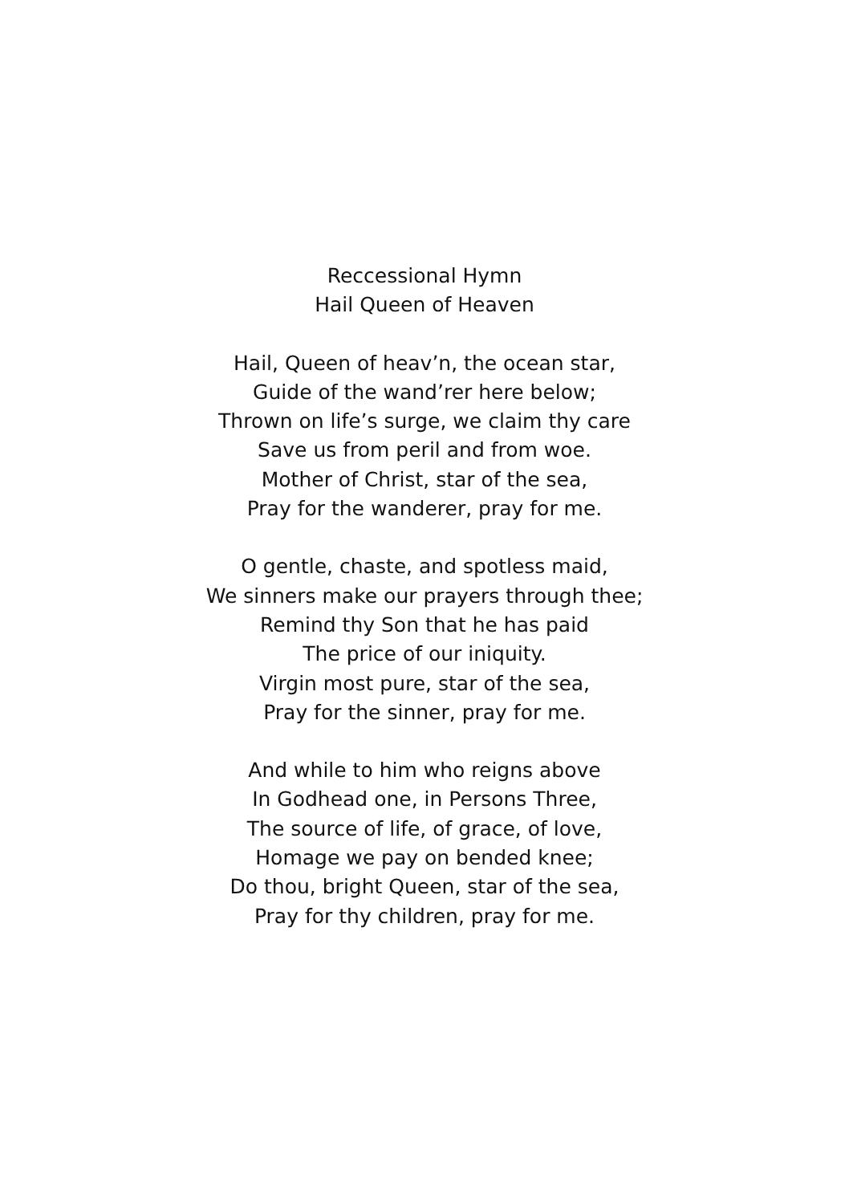Reccessional Hymn
Hail Queen of Heaven
Hail, Queen of heav’n, the ocean star,
Guide of the wand’rer here below;
Thrown on life’s surge, we claim thy care
Save us from peril and from woe.
Mother of Christ, star of the sea,
Pray for the wanderer, pray for me.
O gentle, chaste, and spotless maid,
We sinners make our prayers through thee;
Remind thy Son that he has paid
The price of our iniquity.
Virgin most pure, star of the sea,
Pray for the sinner, pray for me.
And while to him who reigns above
In Godhead one, in Persons Three,
The source of life, of grace, of love,
Homage we pay on bended knee;
Do thou, bright Queen, star of the sea,
Pray for thy children, pray for me.